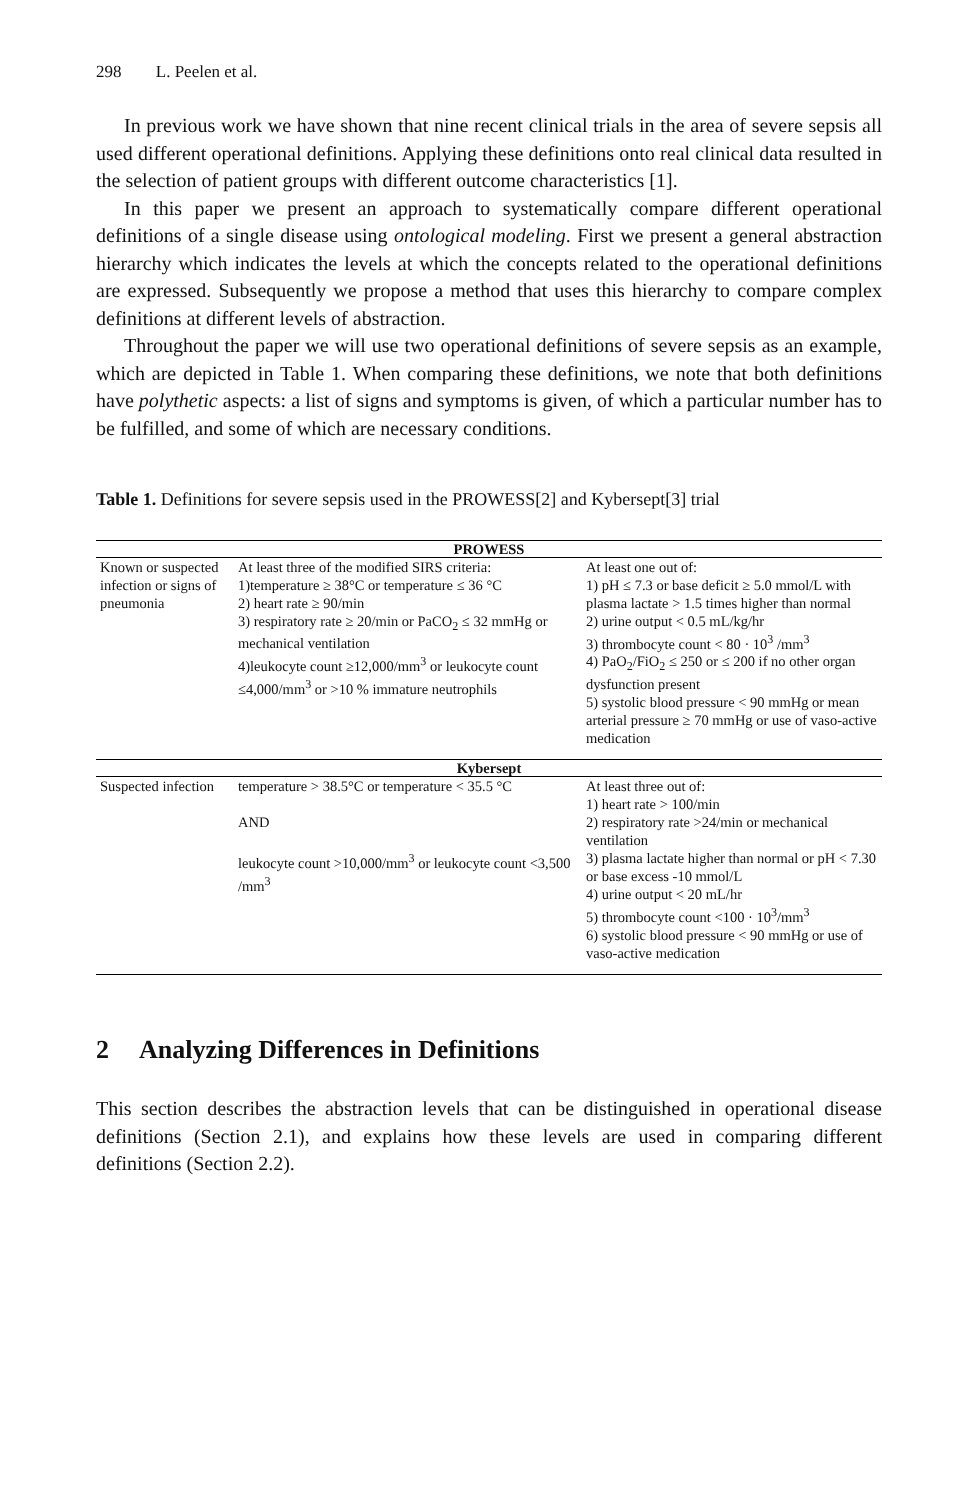298 L. Peelen et al.
In previous work we have shown that nine recent clinical trials in the area of severe sepsis all used different operational definitions. Applying these definitions onto real clinical data resulted in the selection of patient groups with different outcome characteristics [1].
In this paper we present an approach to systematically compare different operational definitions of a single disease using ontological modeling. First we present a general abstraction hierarchy which indicates the levels at which the concepts related to the operational definitions are expressed. Subsequently we propose a method that uses this hierarchy to compare complex definitions at different levels of abstraction.
Throughout the paper we will use two operational definitions of severe sepsis as an example, which are depicted in Table 1. When comparing these definitions, we note that both definitions have polythetic aspects: a list of signs and symptoms is given, of which a particular number has to be fulfilled, and some of which are necessary conditions.
Table 1. Definitions for severe sepsis used in the PROWESS[2] and Kybersept[3] trial
| PROWESS | | |
| --- | --- | --- |
| Known or suspected infection or signs of pneumonia | At least three of the modified SIRS criteria: 1)temperature ≥ 38°C or temperature ≤ 36 °C 2) heart rate ≥ 90/min 3) respiratory rate ≥ 20/min or PaCO<sub>2</sub> ≤ 32 mmHg or mechanical ventilation 4)leukocyte count ≥12,000/mm<sup>3</sup> or leukocyte count ≤4,000/mm<sup>3</sup> or >10 % immature neutrophils | At least one out of: 1) pH ≤ 7.3 or base deficit ≥ 5.0 mmol/L with plasma lactate > 1.5 times higher than normal 2) urine output < 0.5 mL/kg/hr 3) thrombocyte count < 80 · 10<sup>3</sup> /mm<sup>3</sup> 4) PaO<sub>2</sub>/FiO<sub>2</sub> ≤ 250 or ≤ 200 if no other organ dysfunction present 5) systolic blood pressure < 90 mmHg or mean arterial pressure ≥ 70 mmHg or use of vaso-active medication |
| Kybersept | | |
| Suspected infection | temperature > 38.5°C or temperature < 35.5 °C AND leukocyte count >10,000/mm<sup>3</sup> or leukocyte count <3,500 /mm<sup>3</sup> | At least three out of: 1) heart rate > 100/min 2) respiratory rate >24/min or mechanical ventilation 3) plasma lactate higher than normal or pH < 7.30 or base excess -10 mmol/L 4) urine output < 20 mL/hr 5) thrombocyte count <100 · 10<sup>3</sup>/mm<sup>3</sup> 6) systolic blood pressure < 90 mmHg or use of vaso-active medication |
2 Analyzing Differences in Definitions
This section describes the abstraction levels that can be distinguished in operational disease definitions (Section 2.1), and explains how these levels are used in comparing different definitions (Section 2.2).